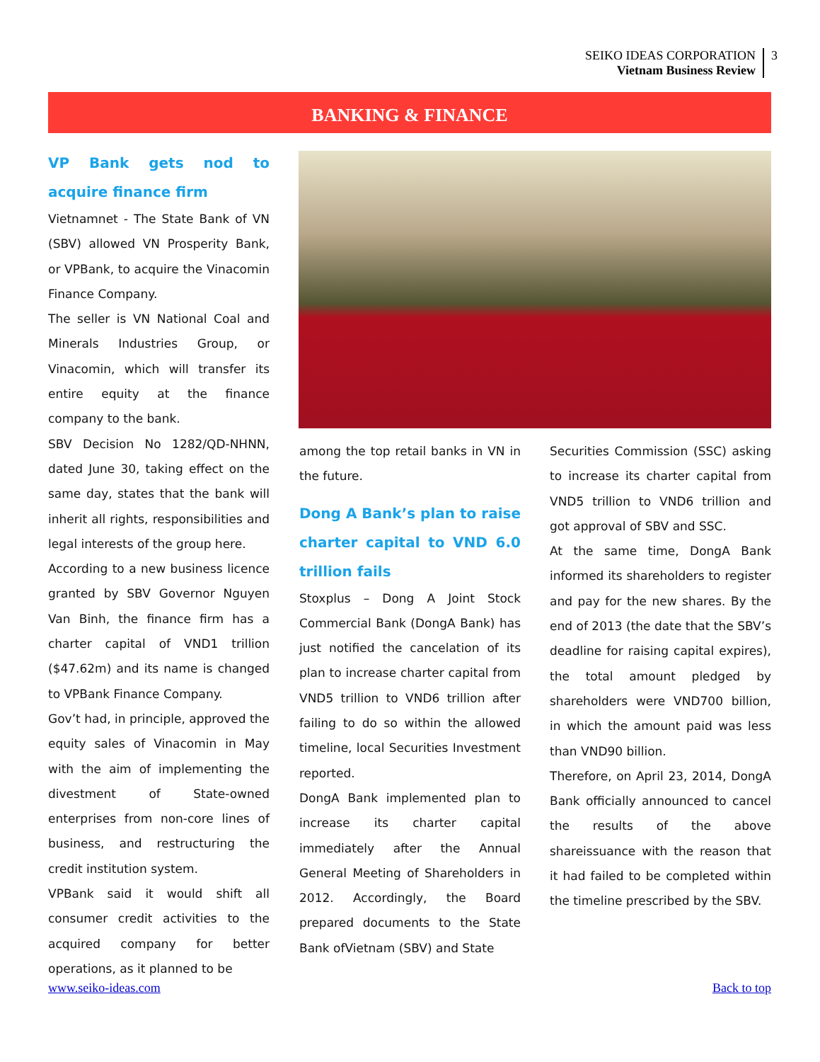SEIKO IDEAS CORPORATION
Vietnam Business Review
3
BANKING & FINANCE
VP Bank gets nod to acquire finance firm
Vietnamnet - The State Bank of VN (SBV) allowed VN Prosperity Bank, or VPBank, to acquire the Vinacomin Finance Company.
The seller is VN National Coal and Minerals Industries Group, or Vinacomin, which will transfer its entire equity at the finance company to the bank.
SBV Decision No 1282/QD-NHNN, dated June 30, taking effect on the same day, states that the bank will inherit all rights, responsibilities and legal interests of the group here.
According to a new business licence granted by SBV Governor Nguyen Van Binh, the finance firm has a charter capital of VND1 trillion ($47.62m) and its name is changed to VPBank Finance Company.
Gov’t had, in principle, approved the equity sales of Vinacomin in May with the aim of implementing the divestment of State-owned enterprises from non-core lines of business, and restructuring the credit institution system.
VPBank said it would shift all consumer credit activities to the acquired company for better operations, as it planned to be
among the top retail banks in VN in the future.
Dong A Bank’s plan to raise charter capital to VND 6.0 trillion fails
Stoxplus – Dong A Joint Stock Commercial Bank (DongA Bank) has just notified the cancelation of its plan to increase charter capital from VND5 trillion to VND6 trillion after failing to do so within the allowed timeline, local Securities Investment reported.
DongA Bank implemented plan to increase its charter capital immediately after the Annual General Meeting of Shareholders in 2012. Accordingly, the Board prepared documents to the State Bank ofVietnam (SBV) and State
Securities Commission (SSC) asking to increase its charter capital from VND5 trillion to VND6 trillion and got approval of SBV and SSC.
At the same time, DongA Bank informed its shareholders to register and pay for the new shares. By the end of 2013 (the date that the SBV’s deadline for raising capital expires), the total amount pledged by shareholders were VND700 billion, in which the amount paid was less than VND90 billion.
Therefore, on April 23, 2014, DongA Bank officially announced to cancel the results of the above shareissuance with the reason that it had failed to be completed within the timeline prescribed by the SBV.
www.seiko-ideas.com Back to top